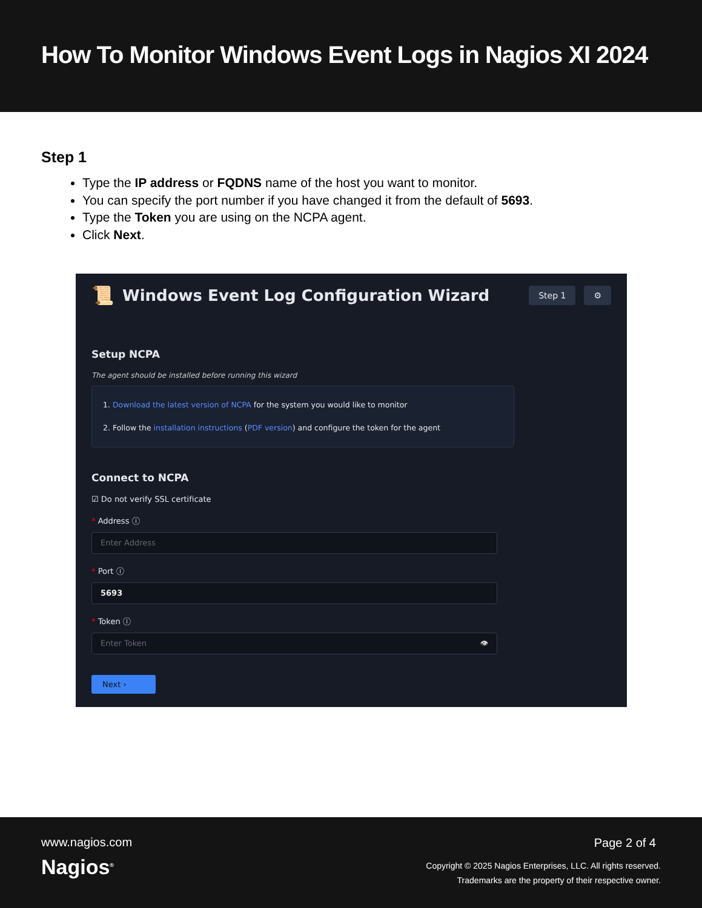How To Monitor Windows Event Logs in Nagios XI 2024
Step 1
Type the IP address or FQDNS name of the host you want to monitor.
You can specify the port number if you have changed it from the default of 5693.
Type the Token you are using on the NCPA agent.
Click Next.
📜 Windows Event Log Configuration Wizard Step 1 ⚙
Setup NCPA
The agent should be installed before running this wizard
1. Download the latest version of NCPA for the system you would like to monitor
2. Follow the installation instructions (PDF version) and configure the token for the agent
Connect to NCPA
☑ Do not verify SSL certificate
* Address ⓘ
Enter Address
* Port ⓘ
5693
* Token ⓘ
Enter Token 👁
Next ›
www.nagios.com
Nagios<sup>®</sup>
Page 2 of 4
Copyright © 2025 Nagios Enterprises, LLC. All rights reserved.
Trademarks are the property of their respective owner.